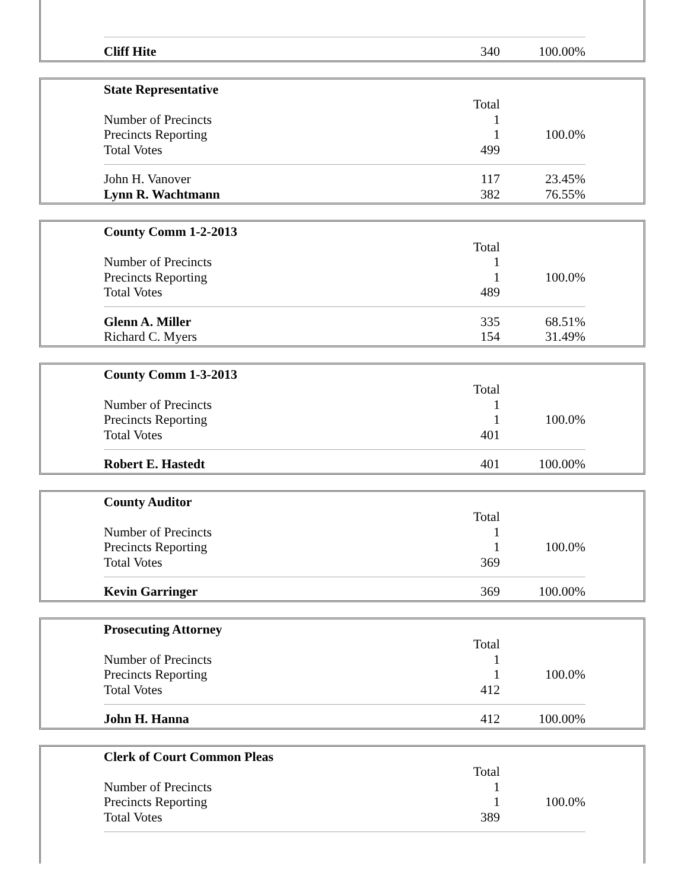| Cliff Hite | 340 | 100.00% |
| State Representative | | |
| | Total | |
| Number of Precincts | 1 | |
| Precincts Reporting | 1 | 100.0% |
| Total Votes | 499 | |
| John H. Vanover | 117 | 23.45% |
| Lynn R. Wachtmann | 382 | 76.55% |
| County Comm 1-2-2013 | | |
| | Total | |
| Number of Precincts | 1 | |
| Precincts Reporting | 1 | 100.0% |
| Total Votes | 489 | |
| Glenn A. Miller | 335 | 68.51% |
| Richard C. Myers | 154 | 31.49% |
| County Comm 1-3-2013 | | |
| | Total | |
| Number of Precincts | 1 | |
| Precincts Reporting | 1 | 100.0% |
| Total Votes | 401 | |
| Robert E. Hastedt | 401 | 100.00% |
| County Auditor | | |
| | Total | |
| Number of Precincts | 1 | |
| Precincts Reporting | 1 | 100.0% |
| Total Votes | 369 | |
| Kevin Garringer | 369 | 100.00% |
| Prosecuting Attorney | | |
| | Total | |
| Number of Precincts | 1 | |
| Precincts Reporting | 1 | 100.0% |
| Total Votes | 412 | |
| John H. Hanna | 412 | 100.00% |
| Clerk of Court Common Pleas | | |
| | Total | |
| Number of Precincts | 1 | |
| Precincts Reporting | 1 | 100.0% |
| Total Votes | 389 | |